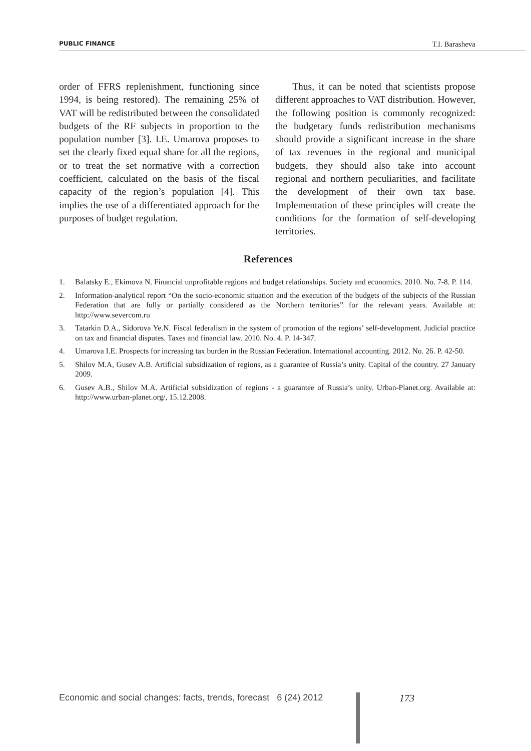PUBLIC FINANCE T.I. Barasheva
order of FFRS replenishment, functioning since 1994, is being restored). The remaining 25% of VAT will be redistributed between the consolidated budgets of the RF subjects in proportion to the population number [3]. I.E. Umarova proposes to set the clearly fixed equal share for all the regions, or to treat the set normative with a correction coefficient, calculated on the basis of the fiscal capacity of the region’s population [4]. This implies the use of a differentiated approach for the purposes of budget regulation.
Thus, it can be noted that scientists propose different approaches to VAT distribution. However, the following position is commonly recognized: the budgetary funds redistribution mechanisms should provide a significant increase in the share of tax revenues in the regional and municipal budgets, they should also take into account regional and northern peculiarities, and facilitate the development of their own tax base. Implementation of these principles will create the conditions for the formation of self-developing territories.
References
1. Balatsky E., Ekimova N. Financial unprofitable regions and budget relationships. Society and economics. 2010. No. 7-8. P. 114.
2. Information-analytical report “On the socio-economic situation and the execution of the budgets of the subjects of the Russian Federation that are fully or partially considered as the Northern territories” for the relevant years. Available at: http://www.severcom.ru
3. Tatarkin D.A., Sidorova Ye.N. Fiscal federalism in the system of promotion of the regions’ self-development. Judicial practice on tax and financial disputes. Taxes and financial law. 2010. No. 4. P. 14-347.
4. Umarova I.E. Prospects for increasing tax burden in the Russian Federation. International accounting. 2012. No. 26. P. 42-50.
5. Shilov M.A, Gusev A.B. Artificial subsidization of regions, as a guarantee of Russia’s unity. Capital of the country. 27 January 2009.
6. Gusev A.B., Shilov M.A. Artificial subsidization of regions - a guarantee of Russia’s unity. Urban-Planet.org. Available at: http://www.urban-planet.org/, 15.12.2008.
Economic and social changes: facts, trends, forecast 6 (24) 2012
173